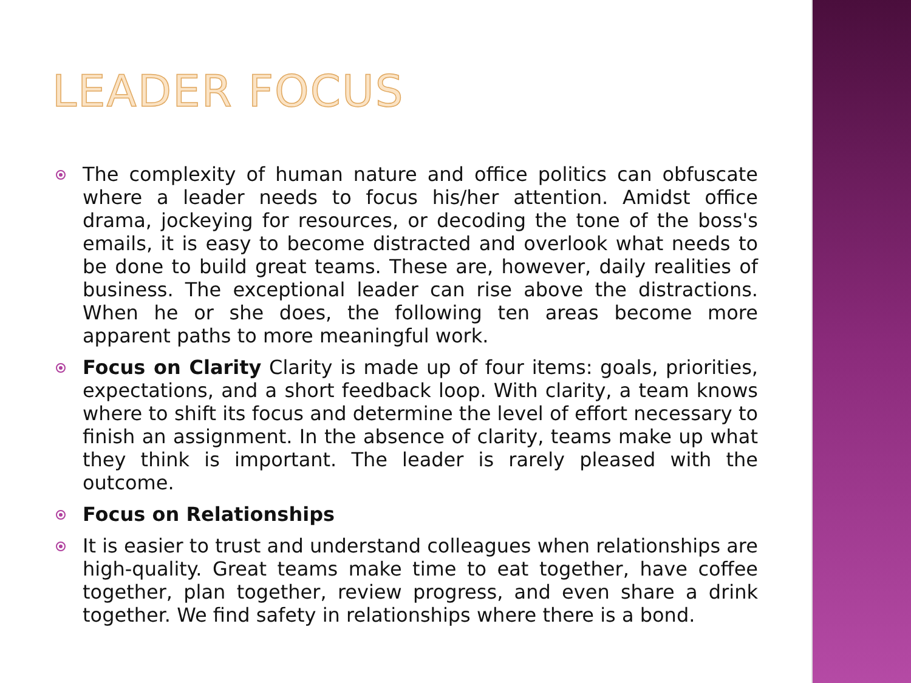LEADER FOCUS
The complexity of human nature and office politics can obfuscate where a leader needs to focus his/her attention. Amidst office drama, jockeying for resources, or decoding the tone of the boss's emails, it is easy to become distracted and overlook what needs to be done to build great teams. These are, however, daily realities of business. The exceptional leader can rise above the distractions. When he or she does, the following ten areas become more apparent paths to more meaningful work.
Focus on Clarity Clarity is made up of four items: goals, priorities, expectations, and a short feedback loop. With clarity, a team knows where to shift its focus and determine the level of effort necessary to finish an assignment. In the absence of clarity, teams make up what they think is important. The leader is rarely pleased with the outcome.
Focus on Relationships
It is easier to trust and understand colleagues when relationships are high-quality. Great teams make time to eat together, have coffee together, plan together, review progress, and even share a drink together. We find safety in relationships where there is a bond.